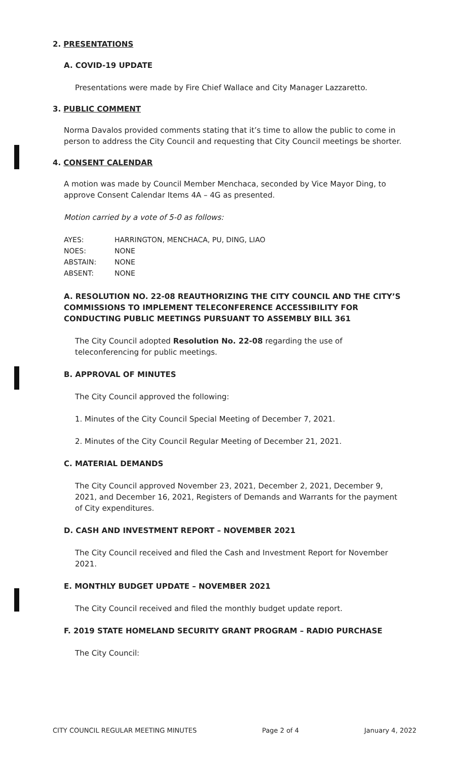2. PRESENTATIONS
A. COVID-19 UPDATE
Presentations were made by Fire Chief Wallace and City Manager Lazzaretto.
3. PUBLIC COMMENT
Norma Davalos provided comments stating that it’s time to allow the public to come in person to address the City Council and requesting that City Council meetings be shorter.
4. CONSENT CALENDAR
A motion was made by Council Member Menchaca, seconded by Vice Mayor Ding, to approve Consent Calendar Items 4A – 4G as presented.
Motion carried by a vote of 5-0 as follows:
| AYES: | HARRINGTON, MENCHACA, PU, DING, LIAO |
| NOES: | NONE |
| ABSTAIN: | NONE |
| ABSENT: | NONE |
A. RESOLUTION NO. 22-08 REAUTHORIZING THE CITY COUNCIL AND THE CITY’S COMMISSIONS TO IMPLEMENT TELECONFERENCE ACCESSIBILITY FOR CONDUCTING PUBLIC MEETINGS PURSUANT TO ASSEMBLY BILL 361
The City Council adopted Resolution No. 22-08 regarding the use of teleconferencing for public meetings.
B. APPROVAL OF MINUTES
The City Council approved the following:
1. Minutes of the City Council Special Meeting of December 7, 2021.
2. Minutes of the City Council Regular Meeting of December 21, 2021.
C. MATERIAL DEMANDS
The City Council approved November 23, 2021, December 2, 2021, December 9, 2021, and December 16, 2021, Registers of Demands and Warrants for the payment of City expenditures.
D. CASH AND INVESTMENT REPORT – NOVEMBER 2021
The City Council received and filed the Cash and Investment Report for November 2021.
E. MONTHLY BUDGET UPDATE – NOVEMBER 2021
The City Council received and filed the monthly budget update report.
F. 2019 STATE HOMELAND SECURITY GRANT PROGRAM – RADIO PURCHASE
The City Council:
CITY COUNCIL REGULAR MEETING MINUTES Page 2 of 4 January 4, 2022